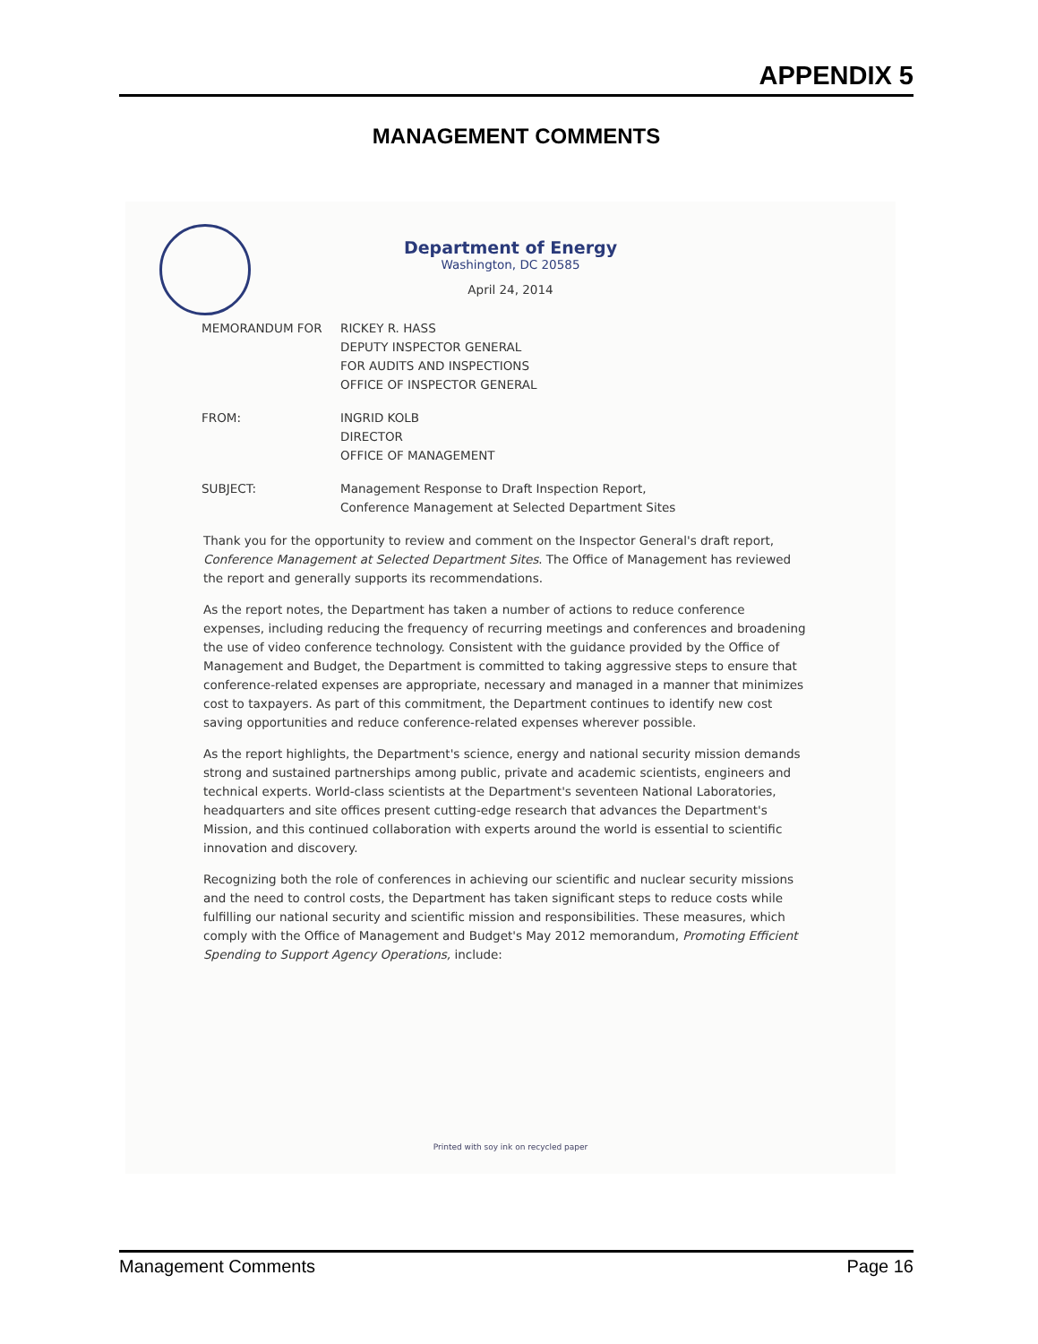APPENDIX 5
MANAGEMENT COMMENTS
Department of Energy
Washington, DC 20585
April 24, 2014
MEMORANDUM FOR RICKEY R. HASS
DEPUTY INSPECTOR GENERAL
FOR AUDITS AND INSPECTIONS
OFFICE OF INSPECTOR GENERAL
FROM: INGRID KOLB
DIRECTOR
OFFICE OF MANAGEMENT
SUBJECT: Management Response to Draft Inspection Report,
Conference Management at Selected Department Sites
Thank you for the opportunity to review and comment on the Inspector General's draft report, Conference Management at Selected Department Sites. The Office of Management has reviewed the report and generally supports its recommendations.
As the report notes, the Department has taken a number of actions to reduce conference expenses, including reducing the frequency of recurring meetings and conferences and broadening the use of video conference technology. Consistent with the guidance provided by the Office of Management and Budget, the Department is committed to taking aggressive steps to ensure that conference-related expenses are appropriate, necessary and managed in a manner that minimizes cost to taxpayers. As part of this commitment, the Department continues to identify new cost saving opportunities and reduce conference-related expenses wherever possible.
As the report highlights, the Department's science, energy and national security mission demands strong and sustained partnerships among public, private and academic scientists, engineers and technical experts. World-class scientists at the Department's seventeen National Laboratories, headquarters and site offices present cutting-edge research that advances the Department's Mission, and this continued collaboration with experts around the world is essential to scientific innovation and discovery.
Recognizing both the role of conferences in achieving our scientific and nuclear security missions and the need to control costs, the Department has taken significant steps to reduce costs while fulfilling our national security and scientific mission and responsibilities. These measures, which comply with the Office of Management and Budget's May 2012 memorandum, Promoting Efficient Spending to Support Agency Operations, include:
Printed with soy ink on recycled paper
Management Comments Page 16